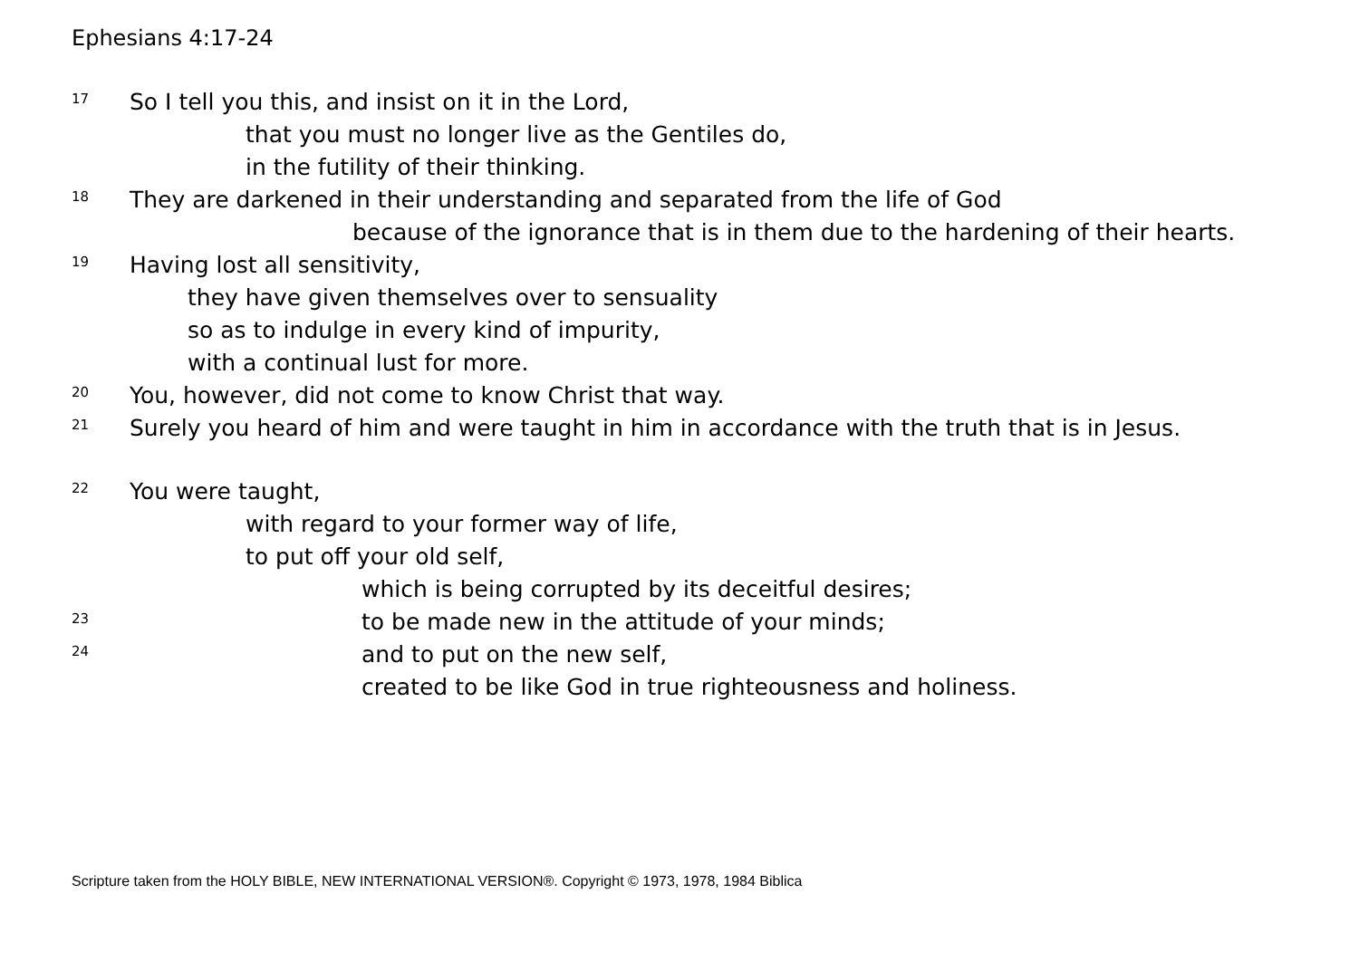Ephesians 4:17-24
17 So I tell you this, and insist on it in the Lord,
that you must no longer live as the Gentiles do,
in the futility of their thinking.
18 They are darkened in their understanding and separated from the life of God
because of the ignorance that is in them due to the hardening of their hearts.
19 Having lost all sensitivity,
they have given themselves over to sensuality
so as to indulge in every kind of impurity,
with a continual lust for more.
20 You, however, did not come to know Christ that way.
21 Surely you heard of him and were taught in him in accordance with the truth that is in Jesus.
22 You were taught,
with regard to your former way of life,
to put off your old self,
which is being corrupted by its deceitful desires;
23 to be made new in the attitude of your minds;
24 and to put on the new self,
created to be like God in true righteousness and holiness.
Scripture taken from the HOLY BIBLE, NEW INTERNATIONAL VERSION®. Copyright © 1973, 1978, 1984 Biblica